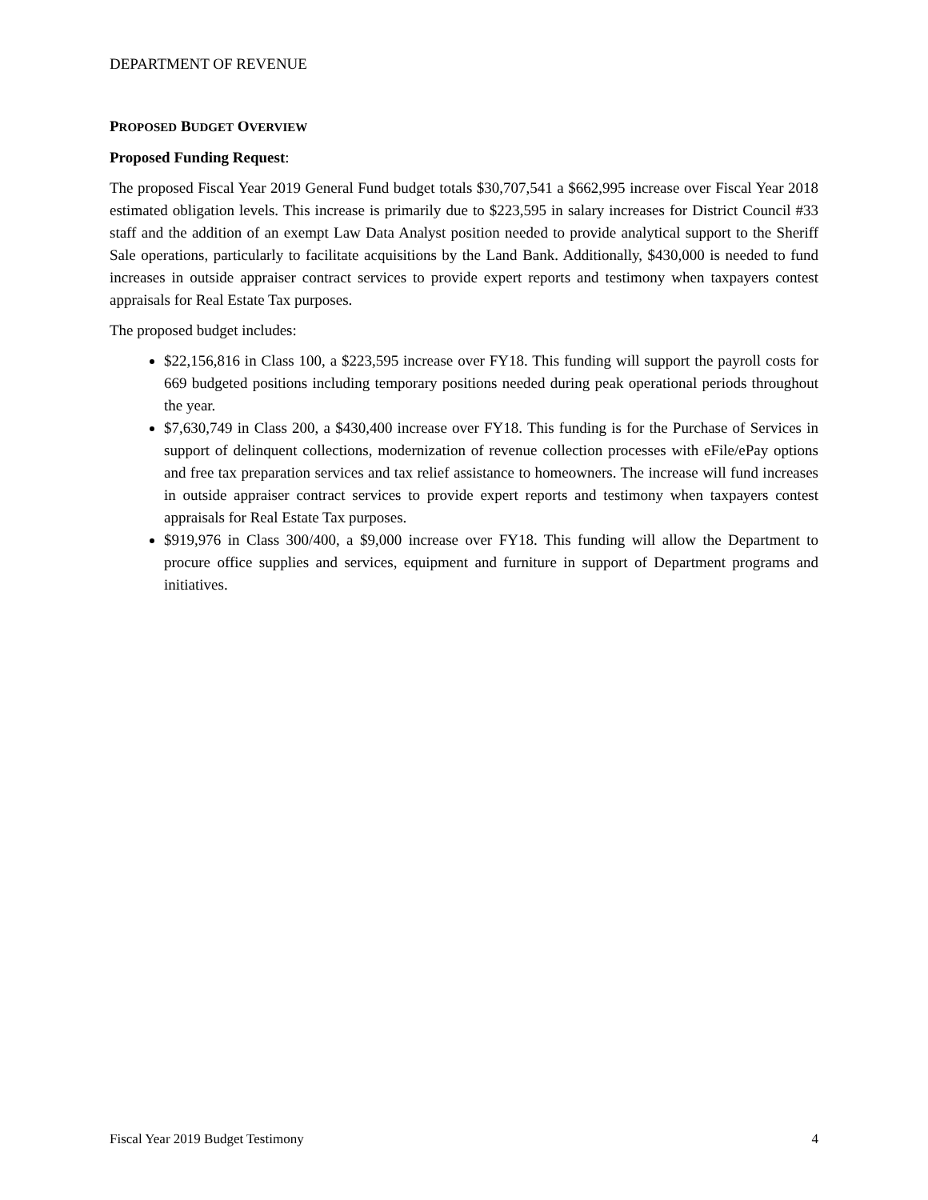DEPARTMENT OF REVENUE
PROPOSED BUDGET OVERVIEW
Proposed Funding Request:
The proposed Fiscal Year 2019 General Fund budget totals $30,707,541 a $662,995 increase over Fiscal Year 2018 estimated obligation levels. This increase is primarily due to $223,595 in salary increases for District Council #33 staff and the addition of an exempt Law Data Analyst position needed to provide analytical support to the Sheriff Sale operations, particularly to facilitate acquisitions by the Land Bank. Additionally, $430,000 is needed to fund increases in outside appraiser contract services to provide expert reports and testimony when taxpayers contest appraisals for Real Estate Tax purposes.
The proposed budget includes:
$22,156,816 in Class 100, a $223,595 increase over FY18. This funding will support the payroll costs for 669 budgeted positions including temporary positions needed during peak operational periods throughout the year.
$7,630,749 in Class 200, a $430,400 increase over FY18. This funding is for the Purchase of Services in support of delinquent collections, modernization of revenue collection processes with eFile/ePay options and free tax preparation services and tax relief assistance to homeowners. The increase will fund increases in outside appraiser contract services to provide expert reports and testimony when taxpayers contest appraisals for Real Estate Tax purposes.
$919,976 in Class 300/400, a $9,000 increase over FY18. This funding will allow the Department to procure office supplies and services, equipment and furniture in support of Department programs and initiatives.
Fiscal Year 2019 Budget Testimony 4